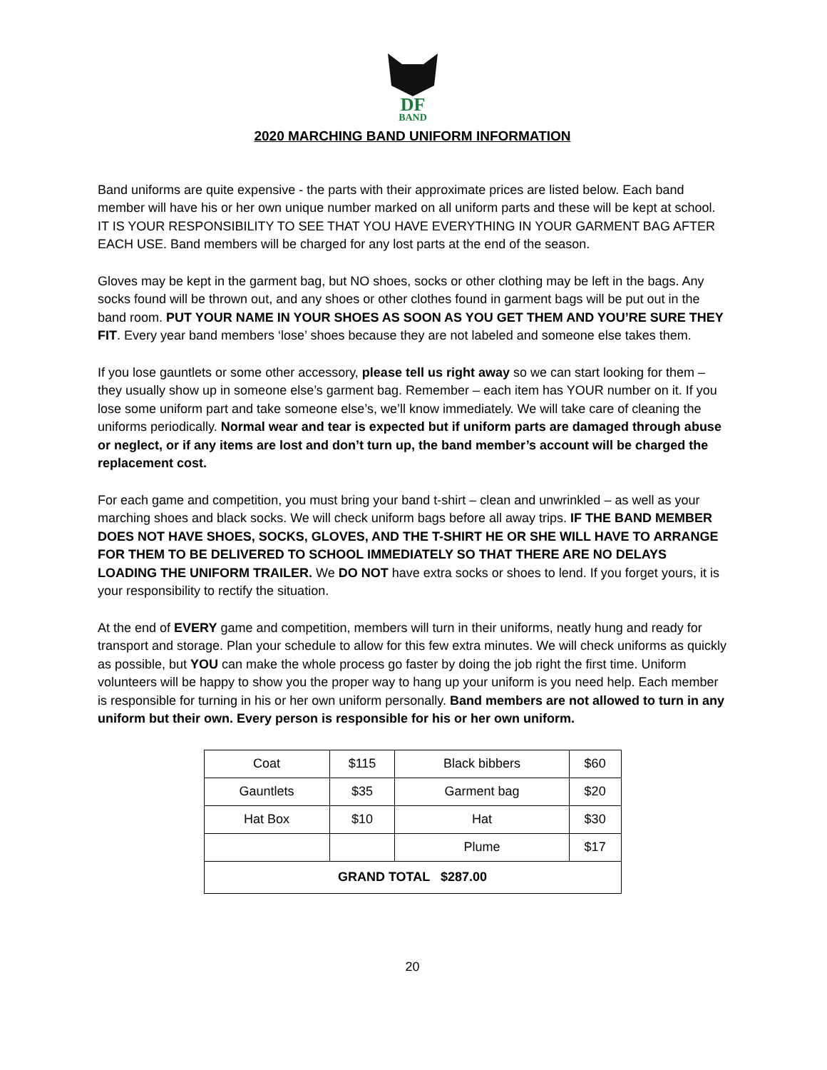DF
BAND
2020 MARCHING BAND UNIFORM INFORMATION
Band uniforms are quite expensive - the parts with their approximate prices are listed below. Each band member will have his or her own unique number marked on all uniform parts and these will be kept at school. IT IS YOUR RESPONSIBILITY TO SEE THAT YOU HAVE EVERYTHING IN YOUR GARMENT BAG AFTER EACH USE. Band members will be charged for any lost parts at the end of the season.
Gloves may be kept in the garment bag, but NO shoes, socks or other clothing may be left in the bags. Any socks found will be thrown out, and any shoes or other clothes found in garment bags will be put out in the band room. PUT YOUR NAME IN YOUR SHOES AS SOON AS YOU GET THEM AND YOU’RE SURE THEY FIT. Every year band members ‘lose’ shoes because they are not labeled and someone else takes them.
If you lose gauntlets or some other accessory, please tell us right away so we can start looking for them – they usually show up in someone else’s garment bag. Remember – each item has YOUR number on it. If you lose some uniform part and take someone else’s, we’ll know immediately. We will take care of cleaning the uniforms periodically. Normal wear and tear is expected but if uniform parts are damaged through abuse or neglect, or if any items are lost and don’t turn up, the band member’s account will be charged the replacement cost.
For each game and competition, you must bring your band t-shirt – clean and unwrinkled – as well as your marching shoes and black socks. We will check uniform bags before all away trips. IF THE BAND MEMBER DOES NOT HAVE SHOES, SOCKS, GLOVES, AND THE T-SHIRT HE OR SHE WILL HAVE TO ARRANGE FOR THEM TO BE DELIVERED TO SCHOOL IMMEDIATELY SO THAT THERE ARE NO DELAYS LOADING THE UNIFORM TRAILER. We DO NOT have extra socks or shoes to lend. If you forget yours, it is your responsibility to rectify the situation.
At the end of EVERY game and competition, members will turn in their uniforms, neatly hung and ready for transport and storage. Plan your schedule to allow for this few extra minutes. We will check uniforms as quickly as possible, but YOU can make the whole process go faster by doing the job right the first time. Uniform volunteers will be happy to show you the proper way to hang up your uniform is you need help. Each member is responsible for turning in his or her own uniform personally. Band members are not allowed to turn in any uniform but their own. Every person is responsible for his or her own uniform.
| Coat | $115 | Black bibbers | $60 |
| Gauntlets | $35 | Garment bag | $20 |
| Hat Box | $10 | Hat | $30 |
| | | Plume | $17 |
| GRAND TOTAL $287.00 | | | |
20